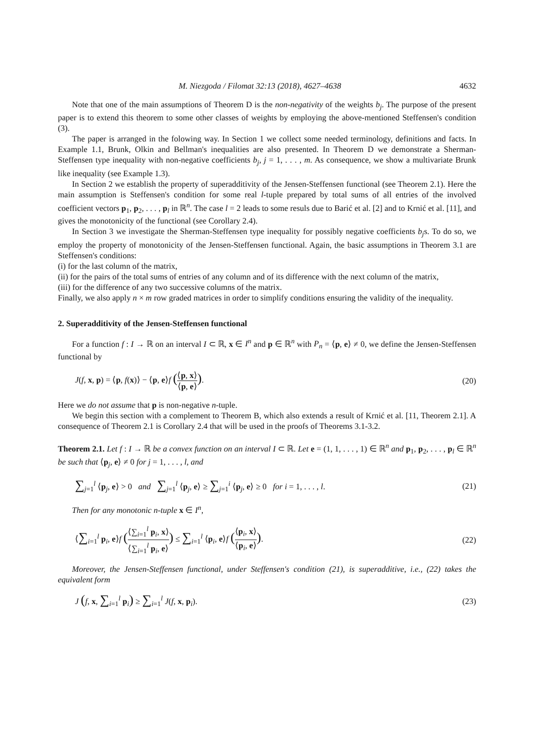M. Niezgoda / Filomat 32:13 (2018), 4627–4638 4632
Note that one of the main assumptions of Theorem D is the non-negativity of the weights b<sub>j</sub>. The purpose of the present paper is to extend this theorem to some other classes of weights by employing the above-mentioned Steffensen's condition (3).
The paper is arranged in the folowing way. In Section 1 we collect some needed terminology, definitions and facts. In Example 1.1, Brunk, Olkin and Bellman's inequalities are also presented. In Theorem D we demonstrate a Sherman-Steffensen type inequality with non-negative coefficients b<sub>j</sub>, j = 1, . . . , m. As consequence, we show a multivariate Brunk like inequality (see Example 1.3).
In Section 2 we establish the property of superadditivity of the Jensen-Steffensen functional (see Theorem 2.1). Here the main assumption is Steffensen's condition for some real l-tuple prepared by total sums of all entries of the involved coefficient vectors p<sub>1</sub>, p<sub>2</sub>, . . . , p<sub>l</sub> in ℝ<sup>n</sup>. The case l = 2 leads to some resuls due to Barić et al. [2] and to Krnić et al. [11], and gives the monotonicity of the functional (see Corollary 2.4).
In Section 3 we investigate the Sherman-Steffensen type inequality for possibly negative coefficients b<sub>j</sub>s. To do so, we employ the property of monotonicity of the Jensen-Steffensen functional. Again, the basic assumptions in Theorem 3.1 are Steffensen's conditions:
(i) for the last column of the matrix,
(ii) for the pairs of the total sums of entries of any column and of its difference with the next column of the matrix,
(iii) for the difference of any two successive columns of the matrix.
Finally, we also apply n × m row graded matrices in order to simplify conditions ensuring the validity of the inequality.
2. Superadditivity of the Jensen-Steffensen functional
For a function f : I → ℝ on an interval I ⊂ ℝ, x ∈ I<sup>n</sup> and p ∈ ℝ<sup>n</sup> with P<sub>n</sub> = ⟨p, e⟩ ≠ 0, we define the Jensen-Steffensen functional by
J(f, x, p) = ⟨p, f(x)⟩ − ⟨p, e⟩f (⟨p, x⟩ ⟨p, e⟩). (20)
Here we do not assume that p is non-negative n-tuple.
We begin this section with a complement to Theorem B, which also extends a result of Krnić et al. [11, Theorem 2.1]. A consequence of Theorem 2.1 is Corollary 2.4 that will be used in the proofs of Theorems 3.1-3.2.
Theorem 2.1. Let f : I → ℝ be a convex function on an interval I ⊂ ℝ. Let e = (1, 1, . . . , 1) ∈ ℝ<sup>n</sup> and p<sub>1</sub>, p<sub>2</sub>, . . . , p<sub>l</sub> ∈ ℝ<sup>n</sup> be such that ⟨p<sub>j</sub>, e⟩ ≠ 0 for j = 1, . . . , l, and
∑<sub>j=1</sub><sup>l</sup> ⟨p<sub>j</sub>, e⟩ > 0 and ∑<sub>j=1</sub><sup>l</sup> ⟨p<sub>j</sub>, e⟩ ≥ ∑<sub>j=1</sub><sup>i</sup> ⟨p<sub>j</sub>, e⟩ ≥ 0 for i = 1, . . . , l. (21)
Then for any monotonic n-tuple x ∈ I<sup>n</sup>,
⟨∑<sub>i=1</sub><sup>l</sup> p<sub>i</sub>, e⟩f (⟨∑<sub>i=1</sub><sup>l</sup> p<sub>i</sub>, x⟩ ⟨∑<sub>i=1</sub><sup>l</sup> p<sub>i</sub>, e⟩) ≤ ∑<sub>i=1</sub><sup>l</sup> ⟨p<sub>i</sub>, e⟩f (⟨p<sub>i</sub>, x⟩ ⟨p<sub>i</sub>, e⟩). (22)
Moreover, the Jensen-Steffensen functional, under Steffensen's condition (21), is superadditive, i.e., (22) takes the equivalent form
J (f, x, ∑<sub>i=1</sub><sup>l</sup> p<sub>i</sub>) ≥ ∑<sub>i=1</sub><sup>l</sup> J(f, x, p<sub>i</sub>). (23)